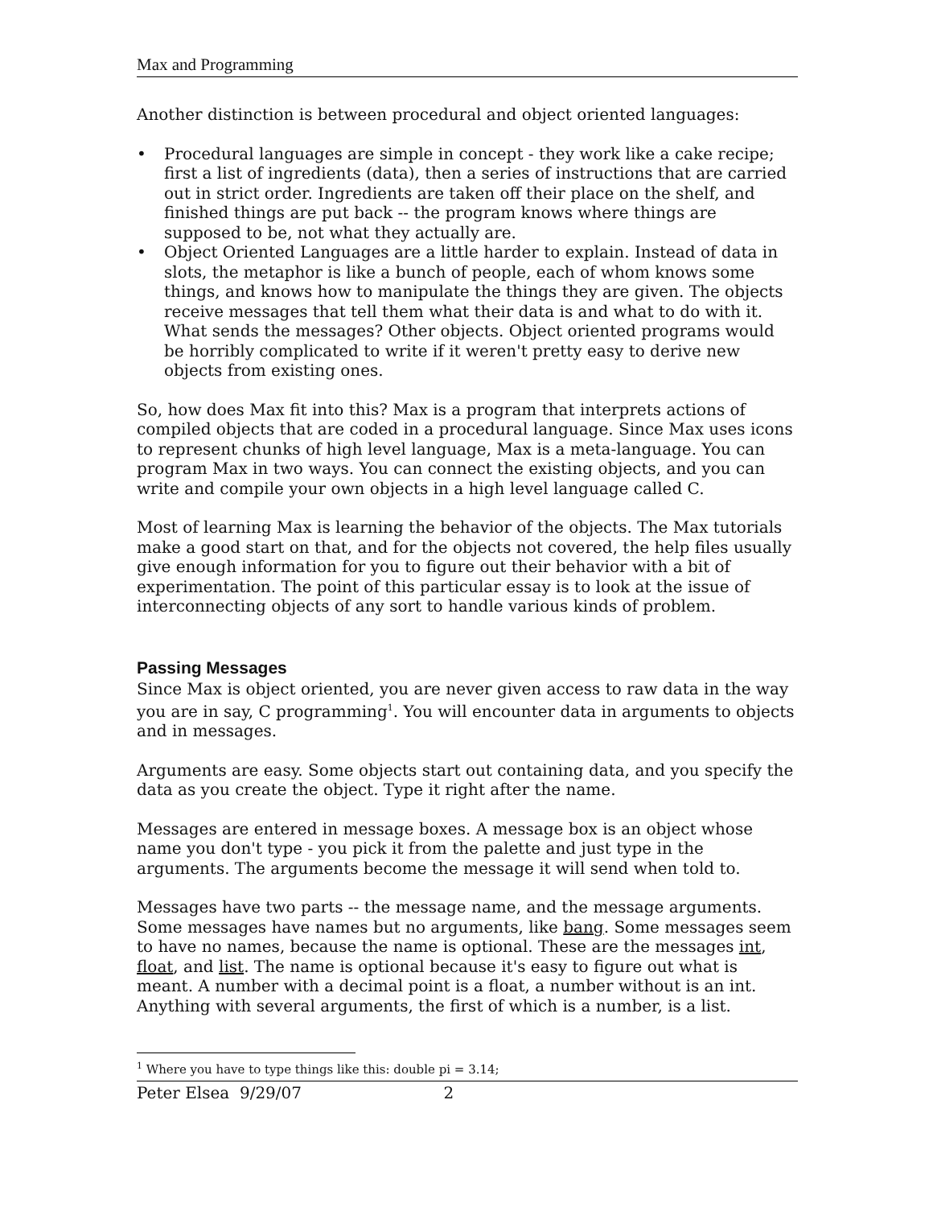Max and Programming
Another distinction is between procedural and object oriented languages:
• Procedural languages are simple in concept - they work like a cake recipe; first a list of ingredients (data), then a series of instructions that are carried out in strict order. Ingredients are taken off their place on the shelf, and finished things are put back -- the program knows where things are supposed to be, not what they actually are.
• Object Oriented Languages are a little harder to explain. Instead of data in slots, the metaphor is like a bunch of people, each of whom knows some things, and knows how to manipulate the things they are given. The objects receive messages that tell them what their data is and what to do with it. What sends the messages? Other objects. Object oriented programs would be horribly complicated to write if it weren't pretty easy to derive new objects from existing ones.
So, how does Max fit into this? Max is a program that interprets actions of compiled objects that are coded in a procedural language. Since Max uses icons to represent chunks of high level language, Max is a meta-language. You can program Max in two ways. You can connect the existing objects, and you can write and compile your own objects in a high level language called C.
Most of learning Max is learning the behavior of the objects. The Max tutorials make a good start on that, and for the objects not covered, the help files usually give enough information for you to figure out their behavior with a bit of experimentation. The point of this particular essay is to look at the issue of interconnecting objects of any sort to handle various kinds of problem.
Passing Messages
Since Max is object oriented, you are never given access to raw data in the way you are in say, C programming<sup>1</sup>. You will encounter data in arguments to objects and in messages.
Arguments are easy. Some objects start out containing data, and you specify the data as you create the object. Type it right after the name.
Messages are entered in message boxes. A message box is an object whose name you don't type - you pick it from the palette and just type in the arguments. The arguments become the message it will send when told to.
Messages have two parts -- the message name, and the message arguments. Some messages have names but no arguments, like bang. Some messages seem to have no names, because the name is optional. These are the messages int, float, and list. The name is optional because it's easy to figure out what is meant. A number with a decimal point is a float, a number without is an int. Anything with several arguments, the first of which is a number, is a list.
<sup>1</sup> Where you have to type things like this: double pi = 3.14;
Peter Elsea 9/29/07 2